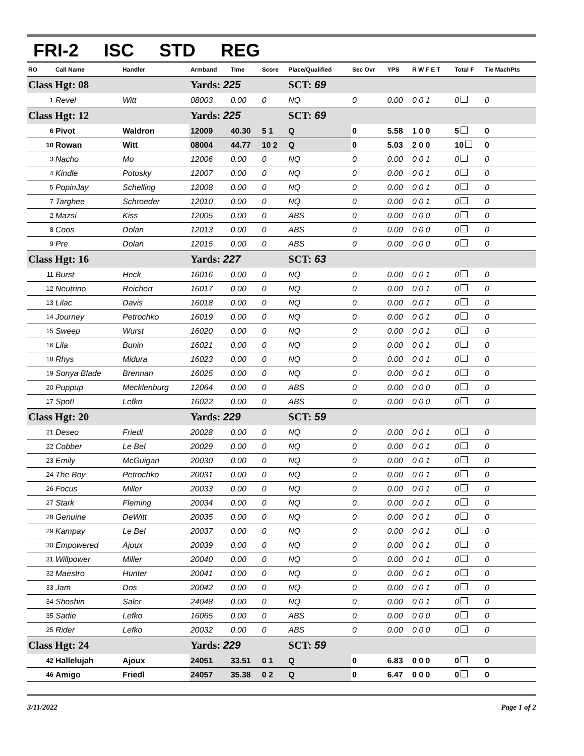FRI-2 ISC STD REG
| RO | Call Name | Handler | Armband | Time | Score | Place/Qualified | Sec Ovr | YPS | R W F E T | Total F | Tie MachPts |
| --- | --- | --- | --- | --- | --- | --- | --- | --- | --- | --- | --- |
| Class Hgt: 08 | | | Yards: 225 | | | SCT: 69 | | | | | |
| 1 | Revel | Witt | 08003 | 0.00 | 0 | NQ | 0 | 0.00 | 0 0 1 | 0 | 0 |
| Class Hgt: 12 | | | Yards: 225 | | | SCT: 69 | | | | | |
| 6 | Pivot | Waldron | 12009 | 40.30 | 5 1 | Q | 0 | 5.58 | 1 0 0 | 5 | 0 |
| 10 | Rowan | Witt | 08004 | 44.77 | 10 2 | Q | 0 | 5.03 | 2 0 0 | 10 | 0 |
| 3 | Nacho | Mo | 12006 | 0.00 | 0 | NQ | 0 | 0.00 | 0 0 1 | 0 | 0 |
| 4 | Kindle | Potosky | 12007 | 0.00 | 0 | NQ | 0 | 0.00 | 0 0 1 | 0 | 0 |
| 5 | PopinJay | Schelling | 12008 | 0.00 | 0 | NQ | 0 | 0.00 | 0 0 1 | 0 | 0 |
| 7 | Targhee | Schroeder | 12010 | 0.00 | 0 | NQ | 0 | 0.00 | 0 0 1 | 0 | 0 |
| 2 | Mazsi | Kiss | 12005 | 0.00 | 0 | ABS | 0 | 0.00 | 0 0 0 | 0 | 0 |
| 8 | Coos | Dolan | 12013 | 0.00 | 0 | ABS | 0 | 0.00 | 0 0 0 | 0 | 0 |
| 9 | Pre | Dolan | 12015 | 0.00 | 0 | ABS | 0 | 0.00 | 0 0 0 | 0 | 0 |
| Class Hgt: 16 | | | Yards: 227 | | | SCT: 63 | | | | | |
| 11 | Burst | Heck | 16016 | 0.00 | 0 | NQ | 0 | 0.00 | 0 0 1 | 0 | 0 |
| 12 | Neutrino | Reichert | 16017 | 0.00 | 0 | NQ | 0 | 0.00 | 0 0 1 | 0 | 0 |
| 13 | Lilac | Davis | 16018 | 0.00 | 0 | NQ | 0 | 0.00 | 0 0 1 | 0 | 0 |
| 14 | Journey | Petrochko | 16019 | 0.00 | 0 | NQ | 0 | 0.00 | 0 0 1 | 0 | 0 |
| 15 | Sweep | Wurst | 16020 | 0.00 | 0 | NQ | 0 | 0.00 | 0 0 1 | 0 | 0 |
| 16 | Lila | Bunin | 16021 | 0.00 | 0 | NQ | 0 | 0.00 | 0 0 1 | 0 | 0 |
| 18 | Rhys | Midura | 16023 | 0.00 | 0 | NQ | 0 | 0.00 | 0 0 1 | 0 | 0 |
| 19 | Sonya Blade | Brennan | 16025 | 0.00 | 0 | NQ | 0 | 0.00 | 0 0 1 | 0 | 0 |
| 20 | Puppup | Mecklenburg | 12064 | 0.00 | 0 | ABS | 0 | 0.00 | 0 0 0 | 0 | 0 |
| 17 | Spot! | Lefko | 16022 | 0.00 | 0 | ABS | 0 | 0.00 | 0 0 0 | 0 | 0 |
| Class Hgt: 20 | | | Yards: 229 | | | SCT: 59 | | | | | |
| 21 | Deseo | Friedl | 20028 | 0.00 | 0 | NQ | 0 | 0.00 | 0 0 1 | 0 | 0 |
| 22 | Cobber | Le Bel | 20029 | 0.00 | 0 | NQ | 0 | 0.00 | 0 0 1 | 0 | 0 |
| 23 | Emily | McGuigan | 20030 | 0.00 | 0 | NQ | 0 | 0.00 | 0 0 1 | 0 | 0 |
| 24 | The Boy | Petrochko | 20031 | 0.00 | 0 | NQ | 0 | 0.00 | 0 0 1 | 0 | 0 |
| 26 | Focus | Miller | 20033 | 0.00 | 0 | NQ | 0 | 0.00 | 0 0 1 | 0 | 0 |
| 27 | Stark | Fleming | 20034 | 0.00 | 0 | NQ | 0 | 0.00 | 0 0 1 | 0 | 0 |
| 28 | Genuine | DeWitt | 20035 | 0.00 | 0 | NQ | 0 | 0.00 | 0 0 1 | 0 | 0 |
| 29 | Kampay | Le Bel | 20037 | 0.00 | 0 | NQ | 0 | 0.00 | 0 0 1 | 0 | 0 |
| 30 | Empowered | Ajoux | 20039 | 0.00 | 0 | NQ | 0 | 0.00 | 0 0 1 | 0 | 0 |
| 31 | Willpower | Miller | 20040 | 0.00 | 0 | NQ | 0 | 0.00 | 0 0 1 | 0 | 0 |
| 32 | Maestro | Hunter | 20041 | 0.00 | 0 | NQ | 0 | 0.00 | 0 0 1 | 0 | 0 |
| 33 | Jam | Dos | 20042 | 0.00 | 0 | NQ | 0 | 0.00 | 0 0 1 | 0 | 0 |
| 34 | Shoshin | Saler | 24048 | 0.00 | 0 | NQ | 0 | 0.00 | 0 0 1 | 0 | 0 |
| 35 | Sadie | Lefko | 16065 | 0.00 | 0 | ABS | 0 | 0.00 | 0 0 0 | 0 | 0 |
| 25 | Rider | Lefko | 20032 | 0.00 | 0 | ABS | 0 | 0.00 | 0 0 0 | 0 | 0 |
| Class Hgt: 24 | | | Yards: 229 | | | SCT: 59 | | | | | |
| 42 | Hallelujah | Ajoux | 24051 | 33.51 | 0 1 | Q | 0 | 6.83 | 0 0 0 | 0 | 0 |
| 46 | Amigo | Friedl | 24057 | 35.38 | 0 2 | Q | 0 | 6.47 | 0 0 0 | 0 | 0 |
3/11/2022 Page 1 of 2